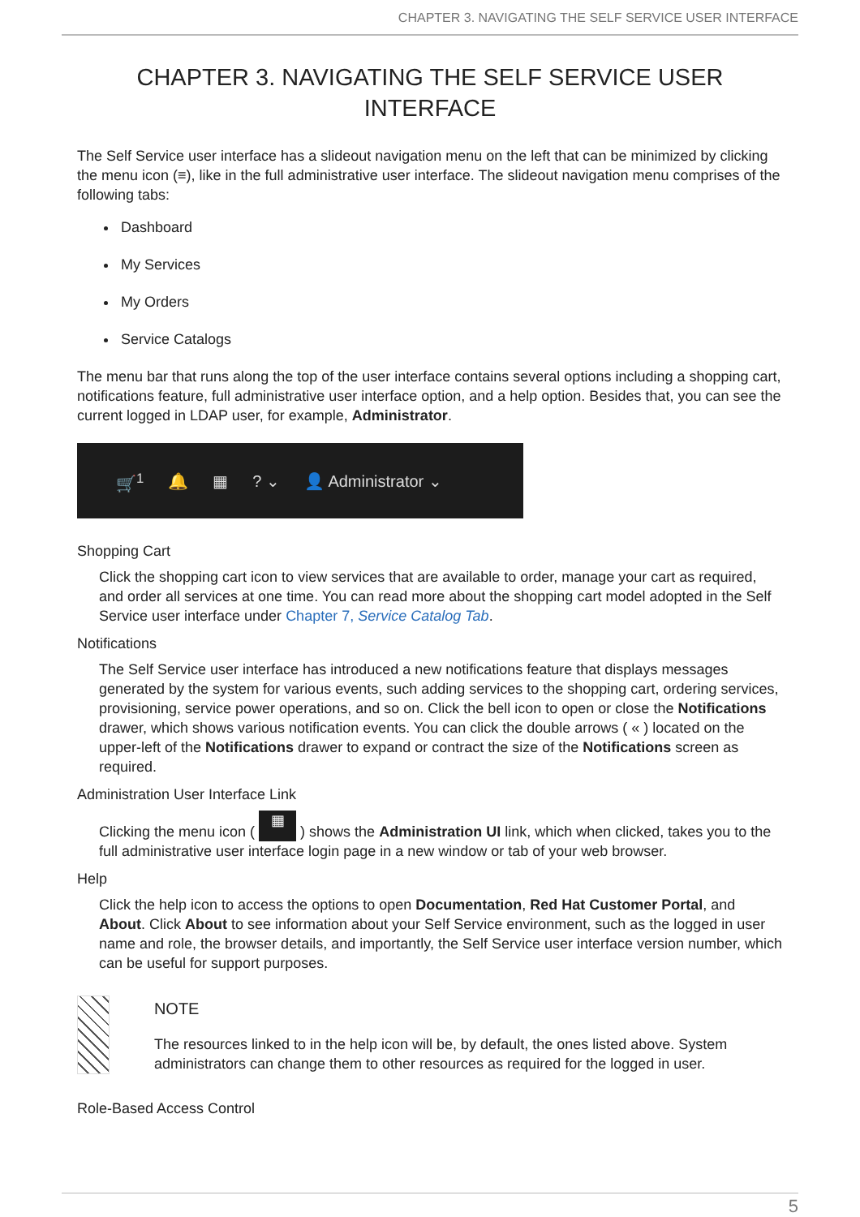CHAPTER 3. NAVIGATING THE SELF SERVICE USER INTERFACE
CHAPTER 3. NAVIGATING THE SELF SERVICE USER INTERFACE
The Self Service user interface has a slideout navigation menu on the left that can be minimized by clicking the menu icon (≡), like in the full administrative user interface. The slideout navigation menu comprises of the following tabs:
Dashboard
My Services
My Orders
Service Catalogs
The menu bar that runs along the top of the user interface contains several options including a shopping cart, notifications feature, full administrative user interface option, and a help option. Besides that, you can see the current logged in LDAP user, for example, Administrator.
🛒<sup>1</sup> 🔔 ▦? ⌄ 👤 Administrator ⌄
Shopping Cart
Click the shopping cart icon to view services that are available to order, manage your cart as required, and order all services at one time. You can read more about the shopping cart model adopted in the Self Service user interface under Chapter 7, Service Catalog Tab.
Notifications
The Self Service user interface has introduced a new notifications feature that displays messages generated by the system for various events, such adding services to the shopping cart, ordering services, provisioning, service power operations, and so on. Click the bell icon to open or close the Notifications drawer, which shows various notification events. You can click the double arrows ( « ) located on the upper-left of the Notifications drawer to expand or contract the size of the Notifications screen as required.
Administration User Interface Link
Clicking the menu icon ( ▦ ) shows the Administration UI link, which when clicked, takes you to the full administrative user interface login page in a new window or tab of your web browser.
Help
Click the help icon to access the options to open Documentation, Red Hat Customer Portal, and About. Click About to see information about your Self Service environment, such as the logged in user name and role, the browser details, and importantly, the Self Service user interface version number, which can be useful for support purposes.
NOTE
The resources linked to in the help icon will be, by default, the ones listed above. System administrators can change them to other resources as required for the logged in user.
Role-Based Access Control
5